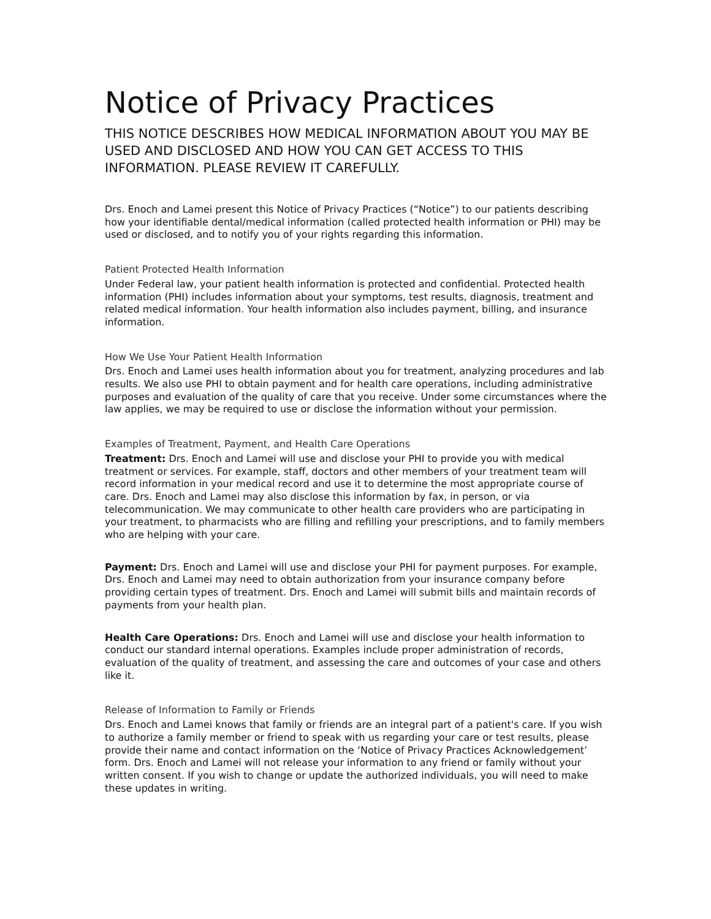Notice of Privacy Practices
THIS NOTICE DESCRIBES HOW MEDICAL INFORMATION ABOUT YOU MAY BE USED AND DISCLOSED AND HOW YOU CAN GET ACCESS TO THIS INFORMATION. PLEASE REVIEW IT CAREFULLY.
Drs. Enoch and Lamei present this Notice of Privacy Practices (“Notice”) to our patients describing how your identifiable dental/medical information (called protected health information or PHI) may be used or disclosed, and to notify you of your rights regarding this information.
Patient Protected Health Information
Under Federal law, your patient health information is protected and confidential. Protected health information (PHI) includes information about your symptoms, test results, diagnosis, treatment and related medical information. Your health information also includes payment, billing, and insurance information.
How We Use Your Patient Health Information
Drs. Enoch and Lamei uses health information about you for treatment, analyzing procedures and lab results. We also use PHI to obtain payment and for health care operations, including administrative purposes and evaluation of the quality of care that you receive. Under some circumstances where the law applies, we may be required to use or disclose the information without your permission.
Examples of Treatment, Payment, and Health Care Operations
Treatment: Drs. Enoch and Lamei will use and disclose your PHI to provide you with medical treatment or services. For example, staff, doctors and other members of your treatment team will record information in your medical record and use it to determine the most appropriate course of care. Drs. Enoch and Lamei may also disclose this information by fax, in person, or via telecommunication. We may communicate to other health care providers who are participating in your treatment, to pharmacists who are filling and refilling your prescriptions, and to family members who are helping with your care.
Payment: Drs. Enoch and Lamei will use and disclose your PHI for payment purposes. For example, Drs. Enoch and Lamei may need to obtain authorization from your insurance company before providing certain types of treatment. Drs. Enoch and Lamei will submit bills and maintain records of payments from your health plan.
Health Care Operations: Drs. Enoch and Lamei will use and disclose your health information to conduct our standard internal operations. Examples include proper administration of records, evaluation of the quality of treatment, and assessing the care and outcomes of your case and others like it.
Release of Information to Family or Friends
Drs. Enoch and Lamei knows that family or friends are an integral part of a patient's care. If you wish to authorize a family member or friend to speak with us regarding your care or test results, please provide their name and contact information on the ‘Notice of Privacy Practices Acknowledgement’ form. Drs. Enoch and Lamei will not release your information to any friend or family without your written consent. If you wish to change or update the authorized individuals, you will need to make these updates in writing.